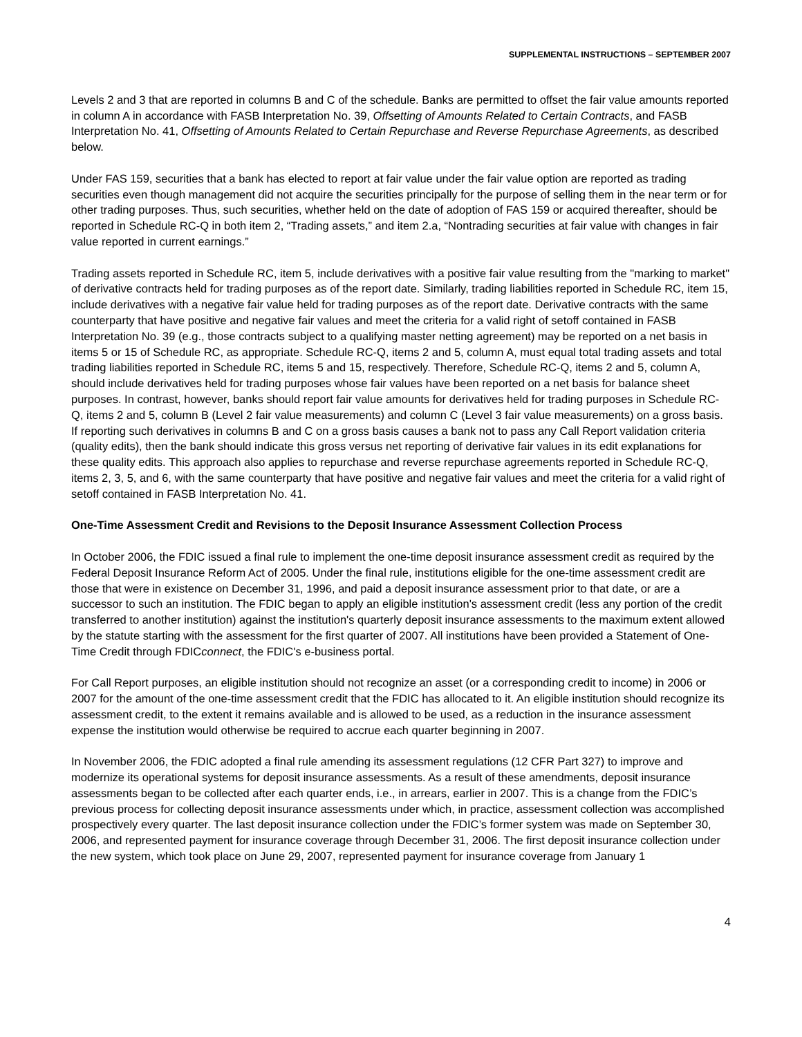SUPPLEMENTAL INSTRUCTIONS – SEPTEMBER 2007
Levels 2 and 3 that are reported in columns B and C of the schedule. Banks are permitted to offset the fair value amounts reported in column A in accordance with FASB Interpretation No. 39, Offsetting of Amounts Related to Certain Contracts, and FASB Interpretation No. 41, Offsetting of Amounts Related to Certain Repurchase and Reverse Repurchase Agreements, as described below.
Under FAS 159, securities that a bank has elected to report at fair value under the fair value option are reported as trading securities even though management did not acquire the securities principally for the purpose of selling them in the near term or for other trading purposes. Thus, such securities, whether held on the date of adoption of FAS 159 or acquired thereafter, should be reported in Schedule RC-Q in both item 2, “Trading assets,” and item 2.a, “Nontrading securities at fair value with changes in fair value reported in current earnings.”
Trading assets reported in Schedule RC, item 5, include derivatives with a positive fair value resulting from the "marking to market" of derivative contracts held for trading purposes as of the report date. Similarly, trading liabilities reported in Schedule RC, item 15, include derivatives with a negative fair value held for trading purposes as of the report date. Derivative contracts with the same counterparty that have positive and negative fair values and meet the criteria for a valid right of setoff contained in FASB Interpretation No. 39 (e.g., those contracts subject to a qualifying master netting agreement) may be reported on a net basis in items 5 or 15 of Schedule RC, as appropriate. Schedule RC-Q, items 2 and 5, column A, must equal total trading assets and total trading liabilities reported in Schedule RC, items 5 and 15, respectively. Therefore, Schedule RC-Q, items 2 and 5, column A, should include derivatives held for trading purposes whose fair values have been reported on a net basis for balance sheet purposes. In contrast, however, banks should report fair value amounts for derivatives held for trading purposes in Schedule RC-Q, items 2 and 5, column B (Level 2 fair value measurements) and column C (Level 3 fair value measurements) on a gross basis. If reporting such derivatives in columns B and C on a gross basis causes a bank not to pass any Call Report validation criteria (quality edits), then the bank should indicate this gross versus net reporting of derivative fair values in its edit explanations for these quality edits. This approach also applies to repurchase and reverse repurchase agreements reported in Schedule RC-Q, items 2, 3, 5, and 6, with the same counterparty that have positive and negative fair values and meet the criteria for a valid right of setoff contained in FASB Interpretation No. 41.
One-Time Assessment Credit and Revisions to the Deposit Insurance Assessment Collection Process
In October 2006, the FDIC issued a final rule to implement the one-time deposit insurance assessment credit as required by the Federal Deposit Insurance Reform Act of 2005. Under the final rule, institutions eligible for the one-time assessment credit are those that were in existence on December 31, 1996, and paid a deposit insurance assessment prior to that date, or are a successor to such an institution. The FDIC began to apply an eligible institution's assessment credit (less any portion of the credit transferred to another institution) against the institution's quarterly deposit insurance assessments to the maximum extent allowed by the statute starting with the assessment for the first quarter of 2007. All institutions have been provided a Statement of One-Time Credit through FDICconnect, the FDIC's e-business portal.
For Call Report purposes, an eligible institution should not recognize an asset (or a corresponding credit to income) in 2006 or 2007 for the amount of the one-time assessment credit that the FDIC has allocated to it. An eligible institution should recognize its assessment credit, to the extent it remains available and is allowed to be used, as a reduction in the insurance assessment expense the institution would otherwise be required to accrue each quarter beginning in 2007.
In November 2006, the FDIC adopted a final rule amending its assessment regulations (12 CFR Part 327) to improve and modernize its operational systems for deposit insurance assessments. As a result of these amendments, deposit insurance assessments began to be collected after each quarter ends, i.e., in arrears, earlier in 2007. This is a change from the FDIC’s previous process for collecting deposit insurance assessments under which, in practice, assessment collection was accomplished prospectively every quarter. The last deposit insurance collection under the FDIC’s former system was made on September 30, 2006, and represented payment for insurance coverage through December 31, 2006. The first deposit insurance collection under the new system, which took place on June 29, 2007, represented payment for insurance coverage from January 1
4